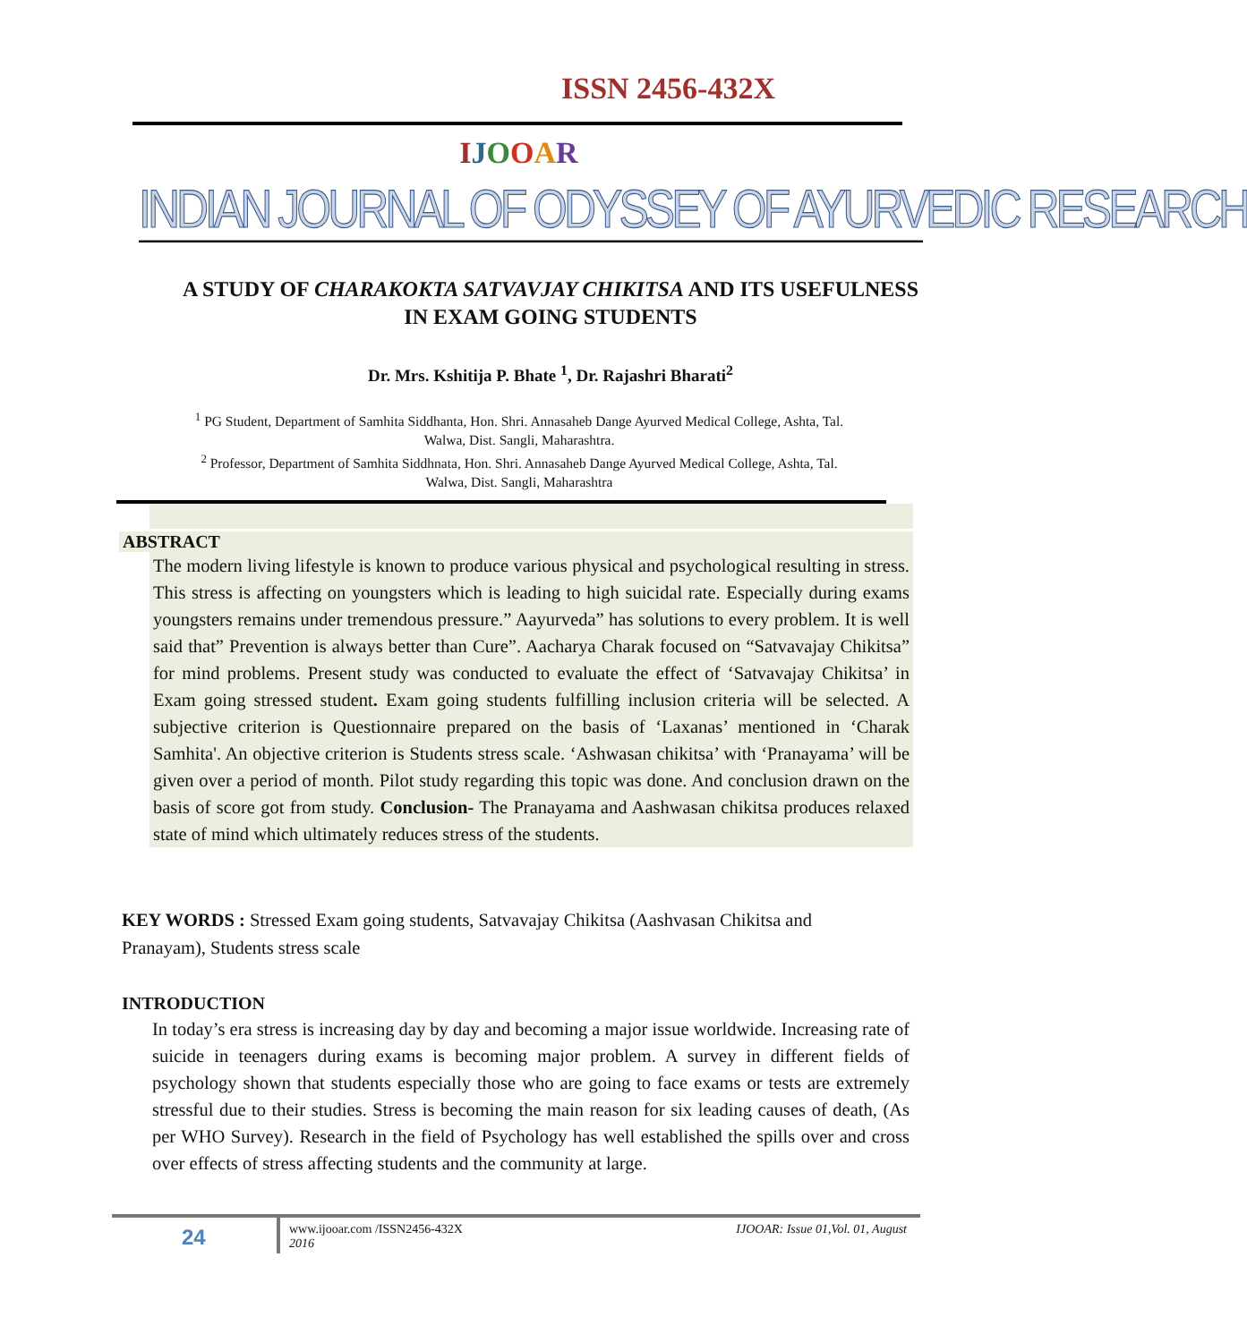ISSN 2456-432X
IJOOAR
INDIAN JOURNAL OF ODYSSEY OF AYURVEDIC RESEARCH
A STUDY OF CHARAKOKTA SATVAVJAY CHIKITSA AND ITS USEFULNESS IN EXAM GOING STUDENTS
Dr. Mrs. Kshitija P. Bhate <sup>1</sup>, Dr. Rajashri Bharati<sup>2</sup>
<sup>1</sup> PG Student, Department of Samhita Siddhanta, Hon. Shri. Annasaheb Dange Ayurved Medical College, Ashta, Tal. Walwa, Dist. Sangli, Maharashtra.
<sup>2</sup> Professor, Department of Samhita Siddhnata, Hon. Shri. Annasaheb Dange Ayurved Medical College, Ashta, Tal. Walwa, Dist. Sangli, Maharashtra
ABSTRACT
The modern living lifestyle is known to produce various physical and psychological resulting in stress. This stress is affecting on youngsters which is leading to high suicidal rate. Especially during exams youngsters remains under tremendous pressure.” Aayurveda” has solutions to every problem. It is well said that” Prevention is always better than Cure”. Aacharya Charak focused on “Satvavajay Chikitsa” for mind problems. Present study was conducted to evaluate the effect of ‘Satvavajay Chikitsa’ in Exam going stressed student. Exam going students fulfilling inclusion criteria will be selected. A subjective criterion is Questionnaire prepared on the basis of ‘Laxanas’ mentioned in ‘Charak Samhita'. An objective criterion is Students stress scale. ‘Ashwasan chikitsa’ with ‘Pranayama’ will be given over a period of month. Pilot study regarding this topic was done. And conclusion drawn on the basis of score got from study. Conclusion- The Pranayama and Aashwasan chikitsa produces relaxed state of mind which ultimately reduces stress of the students.
KEY WORDS : Stressed Exam going students, Satvavajay Chikitsa (Aashvasan Chikitsa and Pranayam), Students stress scale
INTRODUCTION
In today’s era stress is increasing day by day and becoming a major issue worldwide. Increasing rate of suicide in teenagers during exams is becoming major problem. A survey in different fields of psychology shown that students especially those who are going to face exams or tests are extremely stressful due to their studies. Stress is becoming the main reason for six leading causes of death, (As per WHO Survey). Research in the field of Psychology has well established the spills over and cross over effects of stress affecting students and the community at large.
24
IJOOAR: Issue 01,Vol. 01, August www.ijooar.com /ISSN2456-432X
2016